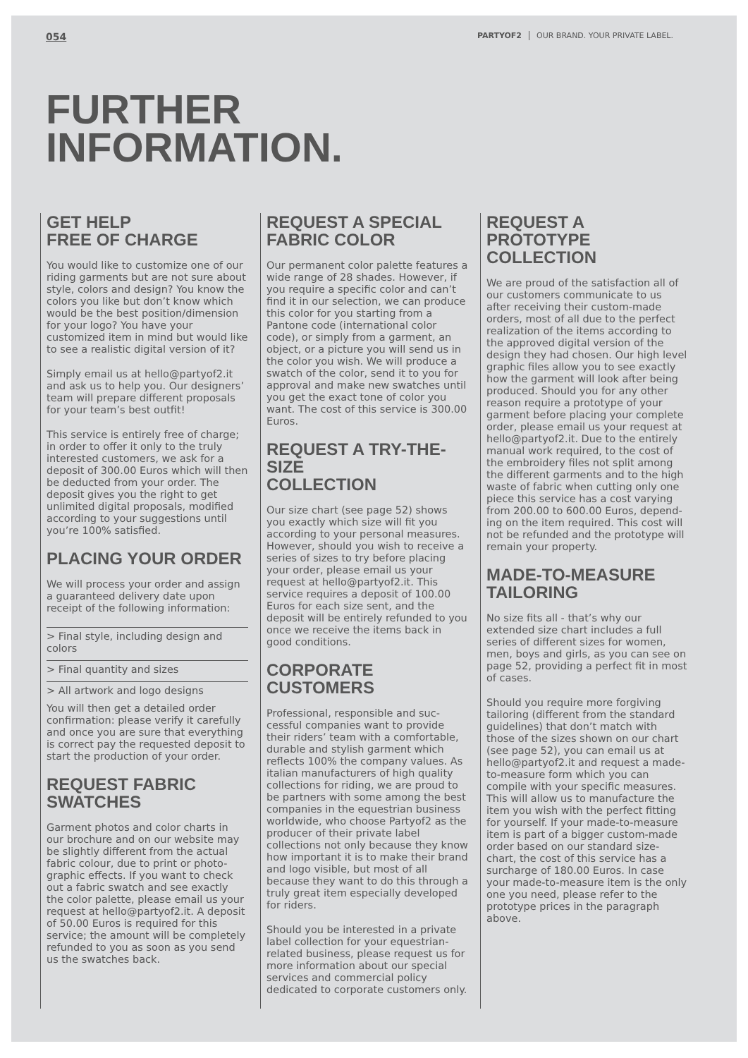054 PARTYOF2 OUR BRAND. YOUR PRIVATE LABEL.
FURTHER
INFORMATION.
GET HELP
FREE OF CHARGE
You would like to customize one of our riding garments but are not sure about style, colors and design? You know the colors you like but don’t know which would be the best position/dimension for your logo? You have your customized item in mind but would like to see a realistic digital version of it?
Simply email us at hello@partyof2.it and ask us to help you. Our designers’ team will prepare different proposals for your team’s best outfit!
This service is entirely free of charge; in order to offer it only to the truly interested customers, we ask for a deposit of 300.00 Euros which will then be deducted from your order. The deposit gives you the right to get unlimited digital proposals, modified according to your suggestions until you’re 100% satisfied.
PLACING YOUR ORDER
We will process your order and assign a guaranteed delivery date upon receipt of the following information:
> Final style, including design and colors
> Final quantity and sizes
> All artwork and logo designs
You will then get a detailed order confirmation: please verify it carefully and once you are sure that everything is correct pay the requested deposit to start the production of your order.
REQUEST FABRIC
SWATCHES
Garment photos and color charts in our brochure and on our website may be slightly different from the actual fabric colour, due to print or photo-graphic effects. If you want to check out a fabric swatch and see exactly the color palette, please email us your request at hello@partyof2.it. A deposit of 50.00 Euros is required for this service; the amount will be completely refunded to you as soon as you send us the swatches back.
REQUEST A SPECIAL
FABRIC COLOR
Our permanent color palette features a wide range of 28 shades. However, if you require a specific color and can’t find it in our selection, we can produce this color for you starting from a Pantone code (international color code), or simply from a garment, an object, or a picture you will send us in the color you wish. We will produce a swatch of the color, send it to you for approval and make new swatches until you get the exact tone of color you want. The cost of this service is 300.00 Euros.
REQUEST A TRY-THE-SIZE
COLLECTION
Our size chart (see page 52) shows you exactly which size will fit you according to your personal measures. However, should you wish to receive a series of sizes to try before placing your order, please email us your request at hello@partyof2.it. This service requires a deposit of 100.00 Euros for each size sent, and the deposit will be entirely refunded to you once we receive the items back in good conditions.
CORPORATE CUSTOMERS
Professional, responsible and suc-cessful companies want to provide their riders’ team with a comfortable, durable and stylish garment which reflects 100% the company values. As italian manufacturers of high quality collections for riding, we are proud to be partners with some among the best companies in the equestrian business worldwide, who choose Partyof2 as the producer of their private label collections not only because they know how important it is to make their brand and logo visible, but most of all because they want to do this through a truly great item especially developed for riders.
Should you be interested in a private label collection for your equestrian-related business, please request us for more information about our special services and commercial policy dedicated to corporate customers only.
REQUEST A PROTOTYPE
COLLECTION
We are proud of the satisfaction all of our customers communicate to us after receiving their custom-made orders, most of all due to the perfect realization of the items according to the approved digital version of the design they had chosen. Our high level graphic files allow you to see exactly how the garment will look after being produced. Should you for any other reason require a prototype of your garment before placing your complete order, please email us your request at hello@partyof2.it. Due to the entirely manual work required, to the cost of the embroidery files not split among the different garments and to the high waste of fabric when cutting only one piece this service has a cost varying from 200.00 to 600.00 Euros, depend-ing on the item required. This cost will not be refunded and the prototype will remain your property.
MADE-TO-MEASURE
TAILORING
No size fits all - that’s why our extended size chart includes a full series of different sizes for women, men, boys and girls, as you can see on page 52, providing a perfect fit in most of cases.
Should you require more forgiving tailoring (different from the standard guidelines) that don’t match with those of the sizes shown on our chart (see page 52), you can email us at hello@partyof2.it and request a made-to-measure form which you can compile with your specific measures. This will allow us to manufacture the item you wish with the perfect fitting for yourself. If your made-to-measure item is part of a bigger custom-made order based on our standard size-chart, the cost of this service has a surcharge of 180.00 Euros. In case your made-to-measure item is the only one you need, please refer to the prototype prices in the paragraph above.